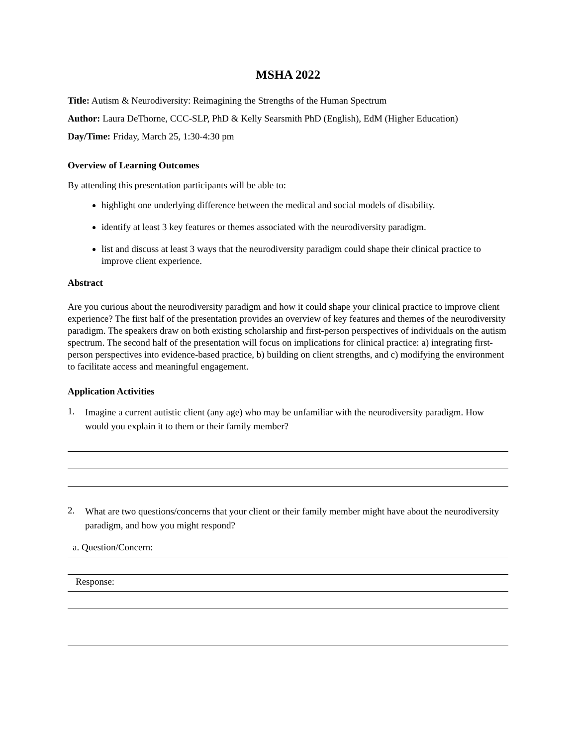MSHA 2022
Title: Autism & Neurodiversity: Reimagining the Strengths of the Human Spectrum
Author: Laura DeThorne, CCC-SLP, PhD & Kelly Searsmith PhD (English), EdM (Higher Education)
Day/Time: Friday, March 25, 1:30-4:30 pm
Overview of Learning Outcomes
By attending this presentation participants will be able to:
highlight one underlying difference between the medical and social models of disability.
identify at least 3 key features or themes associated with the neurodiversity paradigm.
list and discuss at least 3 ways that the neurodiversity paradigm could shape their clinical practice to improve client experience.
Abstract
Are you curious about the neurodiversity paradigm and how it could shape your clinical practice to improve client experience? The first half of the presentation provides an overview of key features and themes of the neurodiversity paradigm. The speakers draw on both existing scholarship and first-person perspectives of individuals on the autism spectrum. The second half of the presentation will focus on implications for clinical practice: a) integrating first-person perspectives into evidence-based practice, b) building on client strengths, and c) modifying the environment to facilitate access and meaningful engagement.
Application Activities
1.
Imagine a current autistic client (any age) who may be unfamiliar with the neurodiversity paradigm. How would you explain it to them or their family member?
2.
What are two questions/concerns that your client or their family member might have about the neurodiversity paradigm, and how you might respond?
a. Question/Concern:
Response: